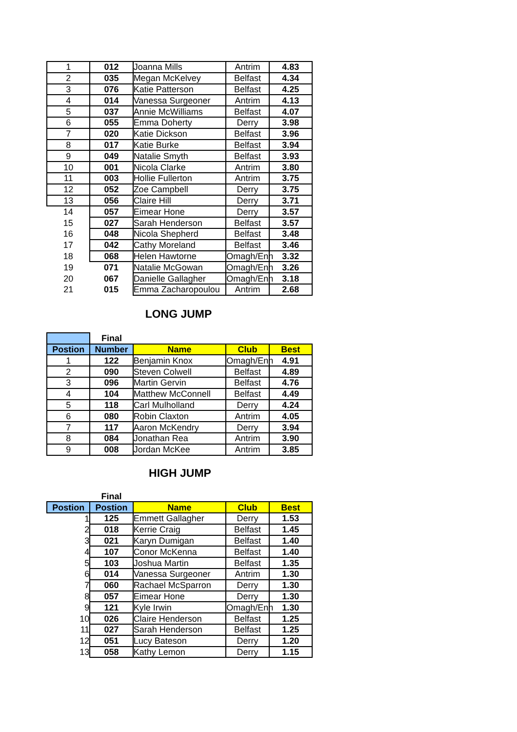| 1 | 012 | Joanna Mills | Antrim | 4.83 |
| 2 | 035 | Megan McKelvey | Belfast | 4.34 |
| 3 | 076 | Katie Patterson | Belfast | 4.25 |
| 4 | 014 | Vanessa Surgeoner | Antrim | 4.13 |
| 5 | 037 | Annie McWilliams | Belfast | 4.07 |
| 6 | 055 | Emma Doherty | Derry | 3.98 |
| 7 | 020 | Katie Dickson | Belfast | 3.96 |
| 8 | 017 | Katie Burke | Belfast | 3.94 |
| 9 | 049 | Natalie Smyth | Belfast | 3.93 |
| 10 | 001 | Nicola Clarke | Antrim | 3.80 |
| 11 | 003 | Hollie Fullerton | Antrim | 3.75 |
| 12 | 052 | Zoe Campbell | Derry | 3.75 |
| 13 | 056 | Claire Hill | Derry | 3.71 |
| 14 | 057 | Eimear Hone | Derry | 3.57 |
| 15 | 027 | Sarah Henderson | Belfast | 3.57 |
| 16 | 048 | Nicola Shepherd | Belfast | 3.48 |
| 17 | 042 | Cathy Moreland | Belfast | 3.46 |
| 18 | 068 | Helen Hawtorne | Omagh/Enn | 3.32 |
| 19 | 071 | Natalie McGowan | Omagh/Enn | 3.26 |
| 20 | 067 | Danielle Gallagher | Omagh/Enn | 3.18 |
| 21 | 015 | Emma Zacharopoulou | Antrim | 2.68 |
LONG JUMP
| | Final | | | |
| Postion | Number | Name | Club | Best |
| 1 | 122 | Benjamin Knox | Omagh/Enn | 4.91 |
| 2 | 090 | Steven Colwell | Belfast | 4.89 |
| 3 | 096 | Martin Gervin | Belfast | 4.76 |
| 4 | 104 | Matthew McConnell | Belfast | 4.49 |
| 5 | 118 | Carl Mulholland | Derry | 4.24 |
| 6 | 080 | Robin Claxton | Antrim | 4.05 |
| 7 | 117 | Aaron McKendry | Derry | 3.94 |
| 8 | 084 | Jonathan Rea | Antrim | 3.90 |
| 9 | 008 | Jordan McKee | Antrim | 3.85 |
HIGH JUMP
| | Final | | | |
| Postion | Postion | Name | Club | Best |
| 1 | 125 | Emmett Gallagher | Derry | 1.53 |
| 2 | 018 | Kerrie Craig | Belfast | 1.45 |
| 3 | 021 | Karyn Dumigan | Belfast | 1.40 |
| 4 | 107 | Conor McKenna | Belfast | 1.40 |
| 5 | 103 | Joshua Martin | Belfast | 1.35 |
| 6 | 014 | Vanessa Surgeoner | Antrim | 1.30 |
| 7 | 060 | Rachael McSparron | Derry | 1.30 |
| 8 | 057 | Eimear Hone | Derry | 1.30 |
| 9 | 121 | Kyle Irwin | Omagh/Enn | 1.30 |
| 10 | 026 | Claire Henderson | Belfast | 1.25 |
| 11 | 027 | Sarah Henderson | Belfast | 1.25 |
| 12 | 051 | Lucy Bateson | Derry | 1.20 |
| 13 | 058 | Kathy Lemon | Derry | 1.15 |